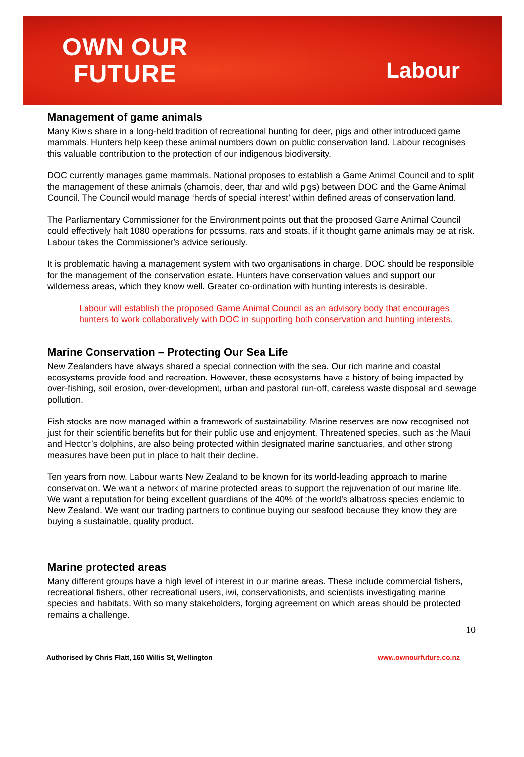OWN OUR
FUTURE
Labour
Management of game animals
Many Kiwis share in a long-held tradition of recreational hunting for deer, pigs and other introduced game mammals. Hunters help keep these animal numbers down on public conservation land. Labour recognises this valuable contribution to the protection of our indigenous biodiversity.
DOC currently manages game mammals. National proposes to establish a Game Animal Council and to split the management of these animals (chamois, deer, thar and wild pigs) between DOC and the Game Animal Council. The Council would manage ‘herds of special interest’ within defined areas of conservation land.
The Parliamentary Commissioner for the Environment points out that the proposed Game Animal Council could effectively halt 1080 operations for possums, rats and stoats, if it thought game animals may be at risk. Labour takes the Commissioner’s advice seriously.
It is problematic having a management system with two organisations in charge. DOC should be responsible for the management of the conservation estate. Hunters have conservation values and support our wilderness areas, which they know well. Greater co-ordination with hunting interests is desirable.
Labour will establish the proposed Game Animal Council as an advisory body that encourages hunters to work collaboratively with DOC in supporting both conservation and hunting interests.
Marine Conservation – Protecting Our Sea Life
New Zealanders have always shared a special connection with the sea. Our rich marine and coastal ecosystems provide food and recreation. However, these ecosystems have a history of being impacted by over-fishing, soil erosion, over-development, urban and pastoral run-off, careless waste disposal and sewage pollution.
Fish stocks are now managed within a framework of sustainability. Marine reserves are now recognised not just for their scientific benefits but for their public use and enjoyment. Threatened species, such as the Maui and Hector’s dolphins, are also being protected within designated marine sanctuaries, and other strong measures have been put in place to halt their decline.
Ten years from now, Labour wants New Zealand to be known for its world-leading approach to marine conservation. We want a network of marine protected areas to support the rejuvenation of our marine life. We want a reputation for being excellent guardians of the 40% of the world’s albatross species endemic to New Zealand. We want our trading partners to continue buying our seafood because they know they are buying a sustainable, quality product.
Marine protected areas
Many different groups have a high level of interest in our marine areas. These include commercial fishers, recreational fishers, other recreational users, iwi, conservationists, and scientists investigating marine species and habitats. With so many stakeholders, forging agreement on which areas should be protected remains a challenge.
10
Authorised by Chris Flatt, 160 Willis St, Wellington www.ownourfuture.co.nz